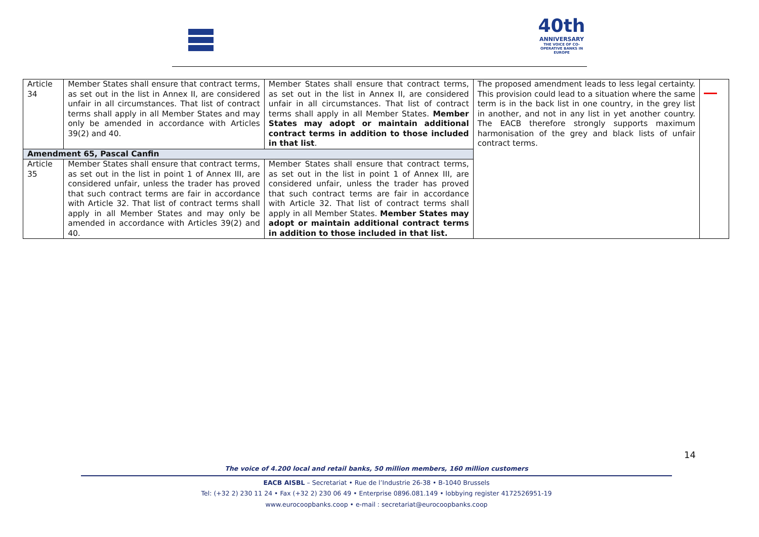40th
ANNIVERSARY
THE VOICE OF CO-OPERATIVE BANKS IN EUROPE
| Article 34 | Member States shall ensure that contract terms, as set out in the list in Annex II, are considered unfair in all circumstances. That list of contract terms shall apply in all Member States and may only be amended in accordance with Articles 39(2) and 40. | Member States shall ensure that contract terms, as set out in the list in Annex II, are considered unfair in all circumstances. That list of contract terms shall apply in all Member States. Member States may adopt or maintain additional contract terms in addition to those included in that list . | The proposed amendment leads to less legal certainty. This provision could lead to a situation where the same term is in the back list in one country, in the grey list in another, and not in any list in yet another country. The EACB therefore strongly supports maximum harmonisation of the grey and black lists of unfair contract terms. | |
| Amendment 65, Pascal Canfin | | | | |
| Article 35 | Member States shall ensure that contract terms, as set out in the list in point 1 of Annex III, are considered unfair, unless the trader has proved that such contract terms are fair in accordance with Article 32. That list of contract terms shall apply in all Member States and may only be amended in accordance with Articles 39(2) and 40. | Member States shall ensure that contract terms, as set out in the list in point 1 of Annex III, are considered unfair, unless the trader has proved that such contract terms are fair in accordance with Article 32. That list of contract terms shall apply in all Member States. Member States may adopt or maintain additional contract terms in addition to those included in that list. | | |
14
The voice of 4.200 local and retail banks, 50 million members, 160 million customers
EACB AISBL – Secretariat • Rue de l’Industrie 26-38 • B-1040 Brussels
Tel: (+32 2) 230 11 24 • Fax (+32 2) 230 06 49 • Enterprise 0896.081.149 • lobbying register 4172526951-19
www.eurocoopbanks.coop • e-mail : secretariat@eurocoopbanks.coop